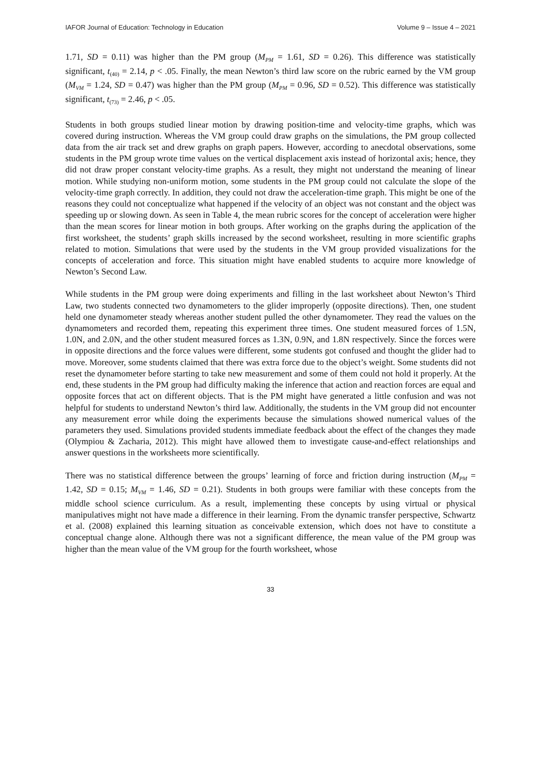IAFOR Journal of Education: Technology in Education Volume 9 – Issue 4 – 2021
1.71, SD = 0.11) was higher than the PM group (M<sub>PM</sub> = 1.61, SD = 0.26). This difference was statistically significant, t<sub>(40)</sub> = 2.14, p < .05. Finally, the mean Newton’s third law score on the rubric earned by the VM group (M<sub>VM</sub> = 1.24, SD = 0.47) was higher than the PM group (M<sub>PM</sub> = 0.96, SD = 0.52). This difference was statistically significant, t<sub>(73)</sub> = 2.46, p < .05.
Students in both groups studied linear motion by drawing position-time and velocity-time graphs, which was covered during instruction. Whereas the VM group could draw graphs on the simulations, the PM group collected data from the air track set and drew graphs on graph papers. However, according to anecdotal observations, some students in the PM group wrote time values on the vertical displacement axis instead of horizontal axis; hence, they did not draw proper constant velocity-time graphs. As a result, they might not understand the meaning of linear motion. While studying non-uniform motion, some students in the PM group could not calculate the slope of the velocity-time graph correctly. In addition, they could not draw the acceleration-time graph. This might be one of the reasons they could not conceptualize what happened if the velocity of an object was not constant and the object was speeding up or slowing down. As seen in Table 4, the mean rubric scores for the concept of acceleration were higher than the mean scores for linear motion in both groups. After working on the graphs during the application of the first worksheet, the students’ graph skills increased by the second worksheet, resulting in more scientific graphs related to motion. Simulations that were used by the students in the VM group provided visualizations for the concepts of acceleration and force. This situation might have enabled students to acquire more knowledge of Newton’s Second Law.
While students in the PM group were doing experiments and filling in the last worksheet about Newton’s Third Law, two students connected two dynamometers to the glider improperly (opposite directions). Then, one student held one dynamometer steady whereas another student pulled the other dynamometer. They read the values on the dynamometers and recorded them, repeating this experiment three times. One student measured forces of 1.5N, 1.0N, and 2.0N, and the other student measured forces as 1.3N, 0.9N, and 1.8N respectively. Since the forces were in opposite directions and the force values were different, some students got confused and thought the glider had to move. Moreover, some students claimed that there was extra force due to the object’s weight. Some students did not reset the dynamometer before starting to take new measurement and some of them could not hold it properly. At the end, these students in the PM group had difficulty making the inference that action and reaction forces are equal and opposite forces that act on different objects. That is the PM might have generated a little confusion and was not helpful for students to understand Newton’s third law. Additionally, the students in the VM group did not encounter any measurement error while doing the experiments because the simulations showed numerical values of the parameters they used. Simulations provided students immediate feedback about the effect of the changes they made (Olympiou & Zacharia, 2012). This might have allowed them to investigate cause-and-effect relationships and answer questions in the worksheets more scientifically.
There was no statistical difference between the groups’ learning of force and friction during instruction (M<sub>PM</sub> = 1.42, SD = 0.15; M<sub>VM</sub> = 1.46, SD = 0.21). Students in both groups were familiar with these concepts from the middle school science curriculum. As a result, implementing these concepts by using virtual or physical manipulatives might not have made a difference in their learning. From the dynamic transfer perspective, Schwartz et al. (2008) explained this learning situation as conceivable extension, which does not have to constitute a conceptual change alone. Although there was not a significant difference, the mean value of the PM group was higher than the mean value of the VM group for the fourth worksheet, whose
33